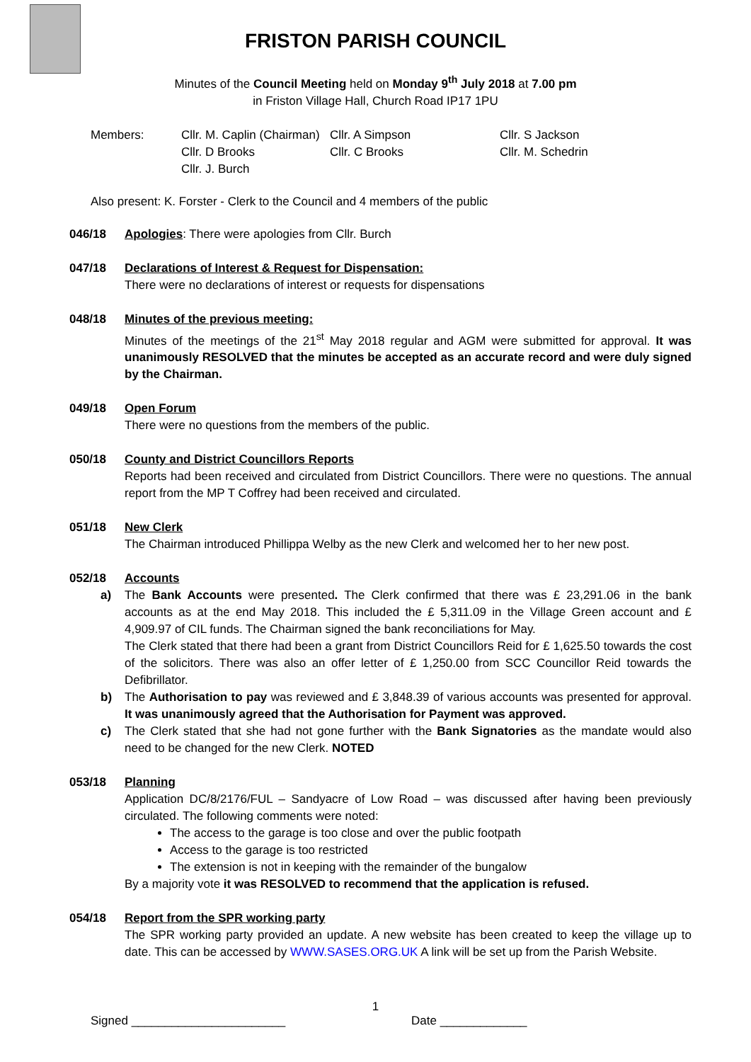FRISTON PARISH COUNCIL
Minutes of the Council Meeting held on Monday 9<sup>th</sup> July 2018 at 7.00 pm
in Friston Village Hall, Church Road IP17 1PU
Members: Cllr. M. Caplin (Chairman) Cllr. A Simpson Cllr. S Jackson Cllr. D Brooks Cllr. C Brooks Cllr. M. Schedrin Cllr. J. Burch
Also present: K. Forster - Clerk to the Council and 4 members of the public
046/18 Apologies: There were apologies from Cllr. Burch
047/18 Declarations of Interest & Request for Dispensation:
There were no declarations of interest or requests for dispensations
048/18 Minutes of the previous meeting:
Minutes of the meetings of the 21<sup>st</sup> May 2018 regular and AGM were submitted for approval. It was unanimously RESOLVED that the minutes be accepted as an accurate record and were duly signed by the Chairman.
049/18 Open Forum
There were no questions from the members of the public.
050/18 County and District Councillors Reports
Reports had been received and circulated from District Councillors. There were no questions. The annual report from the MP T Coffrey had been received and circulated.
051/18 New Clerk
The Chairman introduced Phillippa Welby as the new Clerk and welcomed her to her new post.
052/18 Accounts
a) The Bank Accounts were presented. The Clerk confirmed that there was £ 23,291.06 in the bank accounts as at the end May 2018. This included the £ 5,311.09 in the Village Green account and £ 4,909.97 of CIL funds. The Chairman signed the bank reconciliations for May.
The Clerk stated that there had been a grant from District Councillors Reid for £ 1,625.50 towards the cost of the solicitors. There was also an offer letter of £ 1,250.00 from SCC Councillor Reid towards the Defibrillator.
b) The Authorisation to pay was reviewed and £ 3,848.39 of various accounts was presented for approval. It was unanimously agreed that the Authorisation for Payment was approved.
c) The Clerk stated that she had not gone further with the Bank Signatories as the mandate would also need to be changed for the new Clerk. NOTED
053/18 Planning
Application DC/8/2176/FUL – Sandyacre of Low Road – was discussed after having been previously circulated. The following comments were noted:
The access to the garage is too close and over the public footpath
Access to the garage is too restricted
The extension is not in keeping with the remainder of the bungalow
By a majority vote it was RESOLVED to recommend that the application is refused.
054/18 Report from the SPR working party
The SPR working party provided an update. A new website has been created to keep the village up to date. This can be accessed by WWW.SASES.ORG.UK A link will be set up from the Parish Website.
1
Signed _______________________ Date _____________